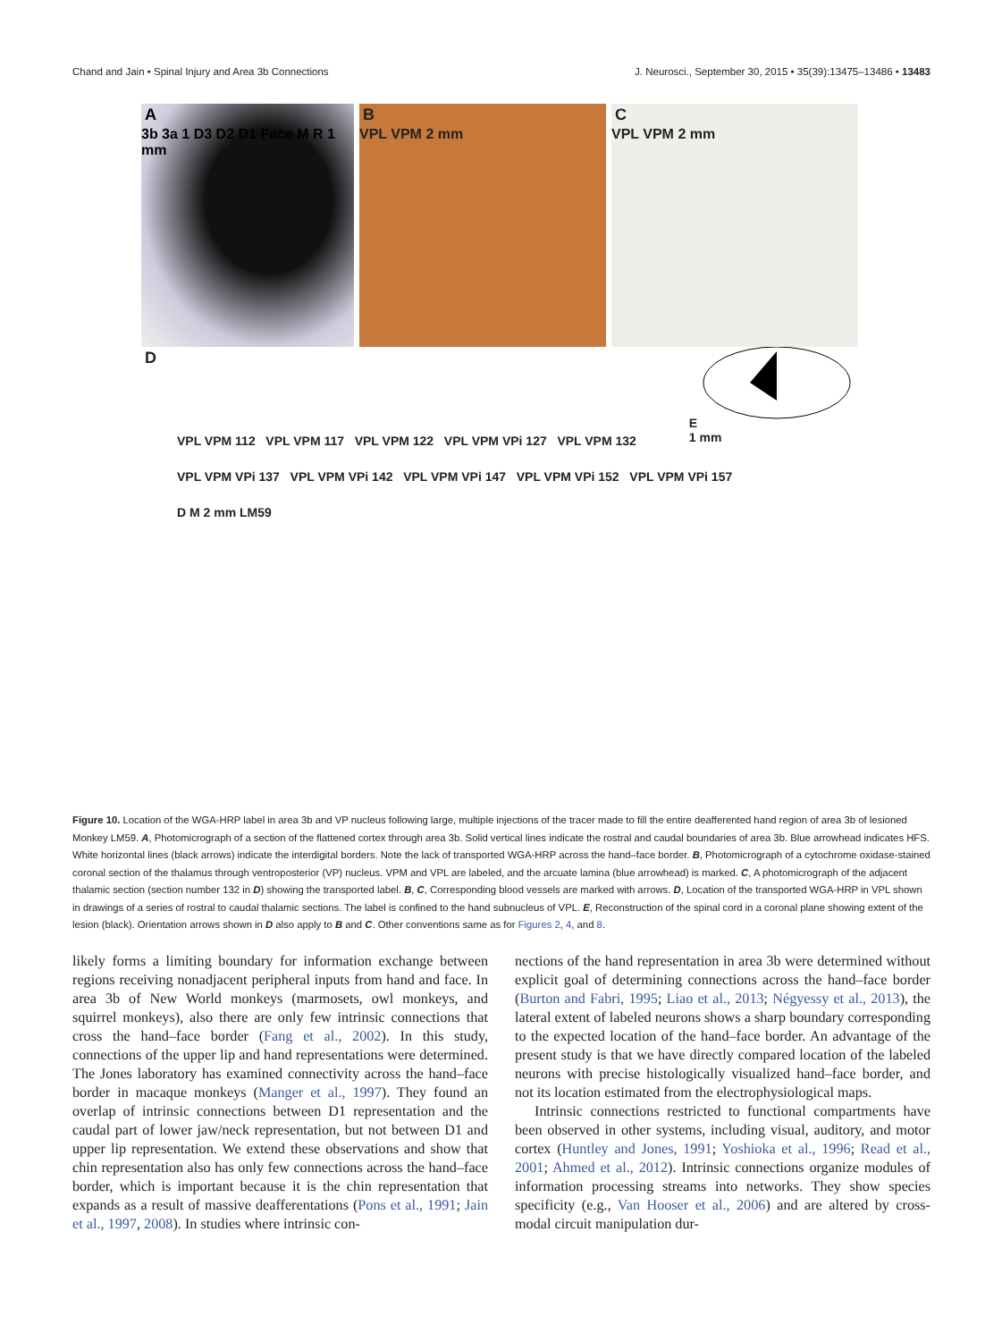Chand and Jain • Spinal Injury and Area 3b Connections J. Neurosci., September 30, 2015 • 35(39):13475–13486 • 13483
A
3b 3a 1 D3 D2 D1 Face M R 1 mm
B
VPL VPM 2 mm
C
VPL VPM 2 mm
D
E
1 mm
VPL VPM 112 VPL VPM 117 VPL VPM 122 VPL VPM VPi 127 VPL VPM 132
VPL VPM VPi 137 VPL VPM VPi 142 VPL VPM VPi 147 VPL VPM VPi 152 VPL VPM VPi 157
D M 2 mm LM59
Figure 10. Location of the WGA-HRP label in area 3b and VP nucleus following large, multiple injections of the tracer made to fill the entire deafferented hand region of area 3b of lesioned Monkey LM59. A, Photomicrograph of a section of the flattened cortex through area 3b. Solid vertical lines indicate the rostral and caudal boundaries of area 3b. Blue arrowhead indicates HFS. White horizontal lines (black arrows) indicate the interdigital borders. Note the lack of transported WGA-HRP across the hand–face border. B, Photomicrograph of a cytochrome oxidase-stained coronal section of the thalamus through ventroposterior (VP) nucleus. VPM and VPL are labeled, and the arcuate lamina (blue arrowhead) is marked. C, A photomicrograph of the adjacent thalamic section (section number 132 in D) showing the transported label. B, C, Corresponding blood vessels are marked with arrows. D, Location of the transported WGA-HRP in VPL shown in drawings of a series of rostral to caudal thalamic sections. The label is confined to the hand subnucleus of VPL. E, Reconstruction of the spinal cord in a coronal plane showing extent of the lesion (black). Orientation arrows shown in D also apply to B and C. Other conventions same as for Figures 2, 4, and 8.
likely forms a limiting boundary for information exchange between regions receiving nonadjacent peripheral inputs from hand and face. In area 3b of New World monkeys (marmosets, owl monkeys, and squirrel monkeys), also there are only few intrinsic connections that cross the hand–face border (Fang et al., 2002). In this study, connections of the upper lip and hand representations were determined. The Jones laboratory has examined connectivity across the hand–face border in macaque monkeys (Manger et al., 1997). They found an overlap of intrinsic connections between D1 representation and the caudal part of lower jaw/neck representation, but not between D1 and upper lip representation. We extend these observations and show that chin representation also has only few connections across the hand–face border, which is important because it is the chin representation that expands as a result of massive deafferentations (Pons et al., 1991; Jain et al., 1997, 2008). In studies where intrinsic con-
nections of the hand representation in area 3b were determined without explicit goal of determining connections across the hand–face border (Burton and Fabri, 1995; Liao et al., 2013; Négyessy et al., 2013), the lateral extent of labeled neurons shows a sharp boundary corresponding to the expected location of the hand–face border. An advantage of the present study is that we have directly compared location of the labeled neurons with precise histologically visualized hand–face border, and not its location estimated from the electrophysiological maps.
Intrinsic connections restricted to functional compartments have been observed in other systems, including visual, auditory, and motor cortex (Huntley and Jones, 1991; Yoshioka et al., 1996; Read et al., 2001; Ahmed et al., 2012). Intrinsic connections organize modules of information processing streams into networks. They show species specificity (e.g., Van Hooser et al., 2006) and are altered by cross-modal circuit manipulation dur-